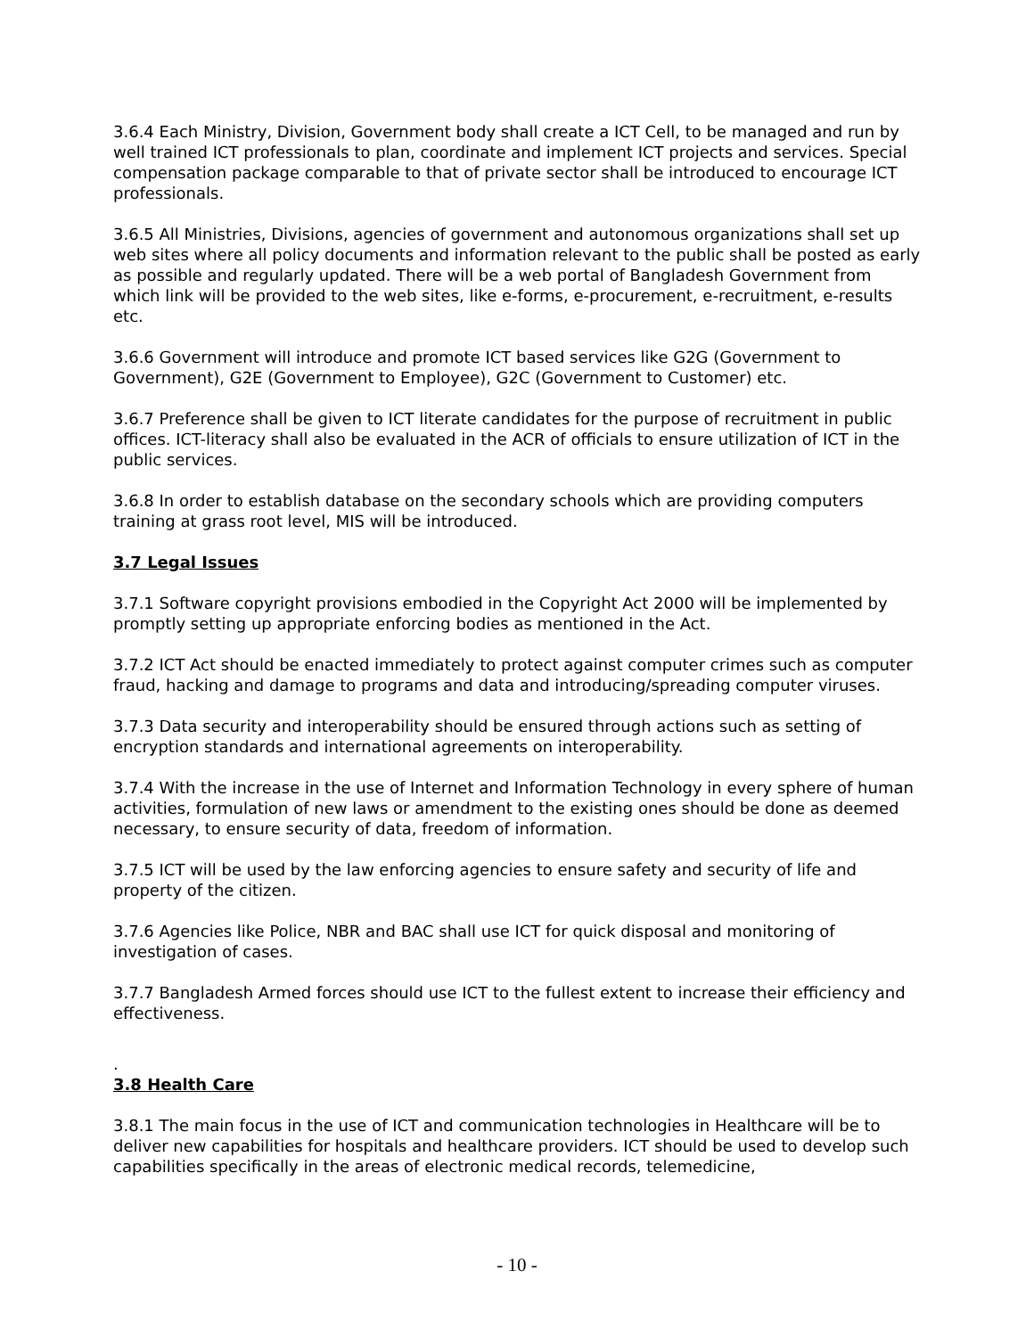3.6.4 Each Ministry, Division, Government body shall create a ICT Cell, to be managed and run by well trained ICT professionals to plan, coordinate and implement ICT projects and services. Special compensation package comparable to that of private sector shall be introduced to encourage ICT professionals.
3.6.5 All Ministries, Divisions, agencies of government and autonomous organizations shall set up web sites where all policy documents and information relevant to the public shall be posted as early as possible and regularly updated. There will be a web portal of Bangladesh Government from which link will be provided to the web sites, like e-forms, e-procurement, e-recruitment, e-results etc.
3.6.6 Government will introduce and promote ICT based services like G2G (Government to Government), G2E (Government to Employee), G2C (Government to Customer) etc.
3.6.7 Preference shall be given to ICT literate candidates for the purpose of recruitment in public offices. ICT-literacy shall also be evaluated in the ACR of officials to ensure utilization of ICT in the public services.
3.6.8 In order to establish database on the secondary schools which are providing computers training at grass root level, MIS will be introduced.
3.7 Legal Issues
3.7.1 Software copyright provisions embodied in the Copyright Act 2000 will be implemented by promptly setting up appropriate enforcing bodies as mentioned in the Act.
3.7.2 ICT Act should be enacted immediately to protect against computer crimes such as computer fraud, hacking and damage to programs and data and introducing/spreading computer viruses.
3.7.3 Data security and interoperability should be ensured through actions such as setting of encryption standards and international agreements on interoperability.
3.7.4 With the increase in the use of Internet and Information Technology in every sphere of human activities, formulation of new laws or amendment to the existing ones should be done as deemed necessary, to ensure security of data, freedom of information.
3.7.5 ICT will be used by the law enforcing agencies to ensure safety and security of life and property of the citizen.
3.7.6 Agencies like Police, NBR and BAC shall use ICT for quick disposal and monitoring of investigation of cases.
3.7.7 Bangladesh Armed forces should use ICT to the fullest extent to increase their efficiency and effectiveness.
.
3.8 Health Care
3.8.1 The main focus in the use of ICT and communication technologies in Healthcare will be to deliver new capabilities for hospitals and healthcare providers. ICT should be used to develop such capabilities specifically in the areas of electronic medical records, telemedicine,
- 10 -